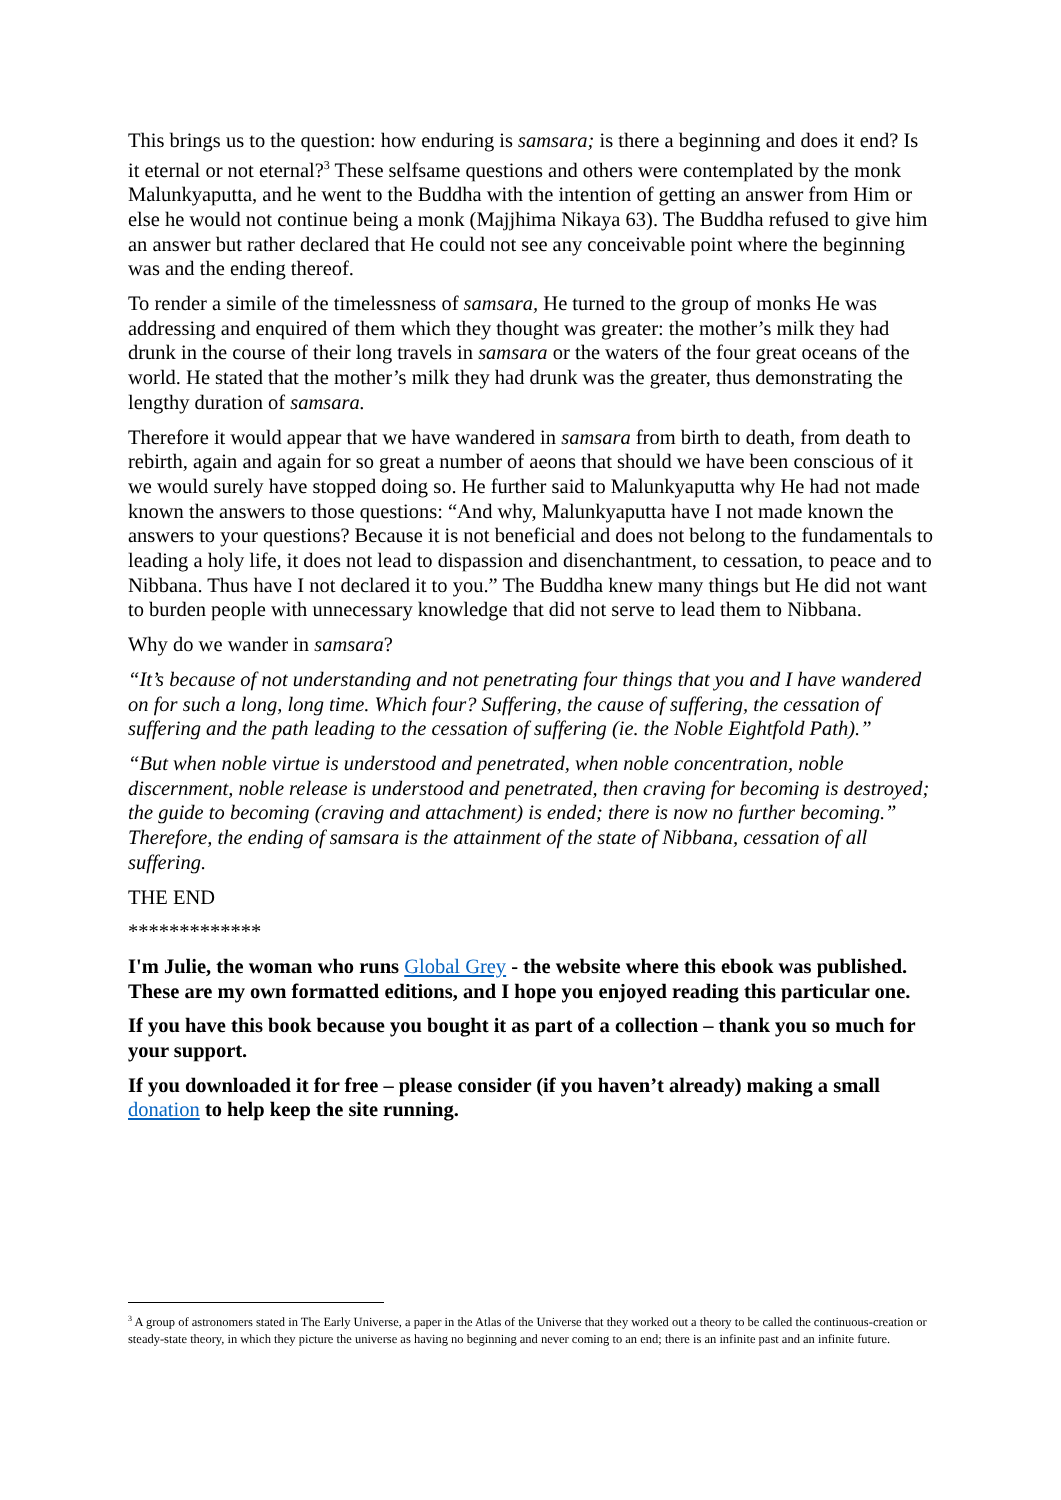This brings us to the question: how enduring is samsara; is there a beginning and does it end? Is it eternal or not eternal?<sup>3</sup> These selfsame questions and others were contemplated by the monk Malunkyaputta, and he went to the Buddha with the intention of getting an answer from Him or else he would not continue being a monk (Majjhima Nikaya 63). The Buddha refused to give him an answer but rather declared that He could not see any conceivable point where the beginning was and the ending thereof.
To render a simile of the timelessness of samsara, He turned to the group of monks He was addressing and enquired of them which they thought was greater: the mother’s milk they had drunk in the course of their long travels in samsara or the waters of the four great oceans of the world. He stated that the mother’s milk they had drunk was the greater, thus demonstrating the lengthy duration of samsara.
Therefore it would appear that we have wandered in samsara from birth to death, from death to rebirth, again and again for so great a number of aeons that should we have been conscious of it we would surely have stopped doing so. He further said to Malunkyaputta why He had not made known the answers to those questions: “And why, Malunkyaputta have I not made known the answers to your questions? Because it is not beneficial and does not belong to the fundamentals to leading a holy life, it does not lead to dispassion and disenchantment, to cessation, to peace and to Nibbana. Thus have I not declared it to you.” The Buddha knew many things but He did not want to burden people with unnecessary knowledge that did not serve to lead them to Nibbana.
Why do we wander in samsara?
“It’s because of not understanding and not penetrating four things that you and I have wandered on for such a long, long time. Which four? Suffering, the cause of suffering, the cessation of suffering and the path leading to the cessation of suffering (ie. the Noble Eightfold Path).”
“But when noble virtue is understood and penetrated, when noble concentration, noble discernment, noble release is understood and penetrated, then craving for becoming is destroyed; the guide to becoming (craving and attachment) is ended; there is now no further becoming.” Therefore, the ending of samsara is the attainment of the state of Nibbana, cessation of all suffering.
THE END
*************
I'm Julie, the woman who runs Global Grey - the website where this ebook was published. These are my own formatted editions, and I hope you enjoyed reading this particular one.
If you have this book because you bought it as part of a collection – thank you so much for your support.
If you downloaded it for free – please consider (if you haven’t already) making a small donation to help keep the site running.
<sup>3</sup> A group of astronomers stated in The Early Universe, a paper in the Atlas of the Universe that they worked out a theory to be called the continuous-creation or steady-state theory, in which they picture the universe as having no beginning and never coming to an end; there is an infinite past and an infinite future.